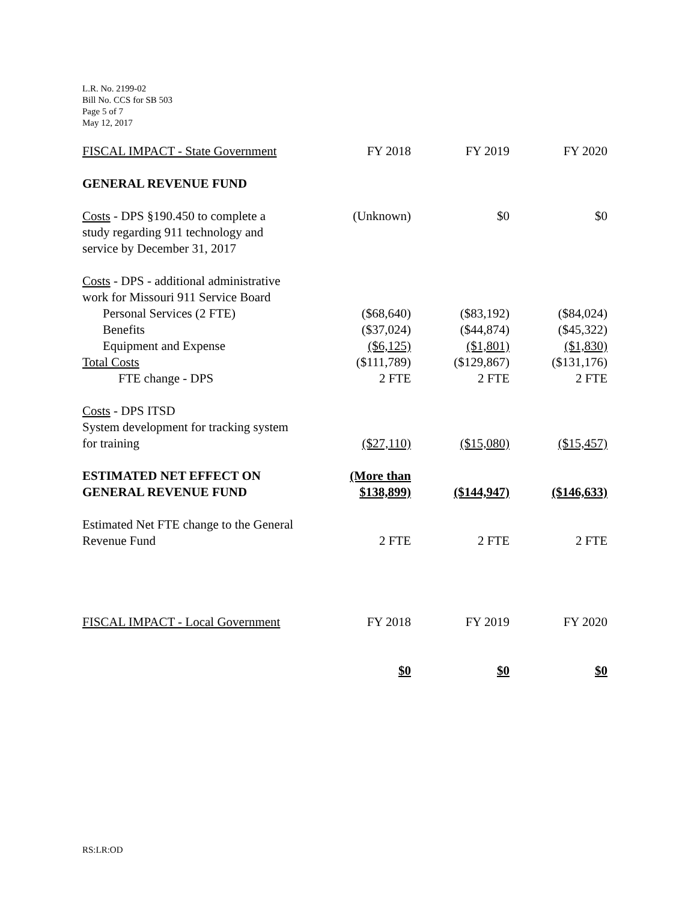L.R. No. 2199-02
Bill No. CCS for SB 503
Page 5 of 7
May 12, 2017
| FISCAL IMPACT - State Government | FY 2018 | FY 2019 | FY 2020 |
| GENERAL REVENUE FUND | | | |
| Costs - DPS §190.450 to complete a study regarding 911 technology and service by December 31, 2017 | (Unknown) | $0 | $0 |
| Costs - DPS - additional administrative work for Missouri 911 Service Board | | | |
| Personal Services (2 FTE) | ($68,640) | ($83,192) | ($84,024) |
| Benefits | ($37,024) | ($44,874) | ($45,322) |
| Equipment and Expense | ($6,125) | ($1,801) | ($1,830) |
| Total Costs | ($111,789) | ($129,867) | ($131,176) |
| FTE change - DPS | 2 FTE | 2 FTE | 2 FTE |
| Costs - DPS ITSD System development for tracking system for training | ($27,110) | ($15,080) | ($15,457) |
| ESTIMATED NET EFFECT ON GENERAL REVENUE FUND | (More than $138,899) | ($144,947) | ($146,633) |
| Estimated Net FTE change to the General Revenue Fund | 2 FTE | 2 FTE | 2 FTE |
| FISCAL IMPACT - Local Government | FY 2018 | FY 2019 | FY 2020 |
| | $0 | $0 | $0 |
RS:LR:OD